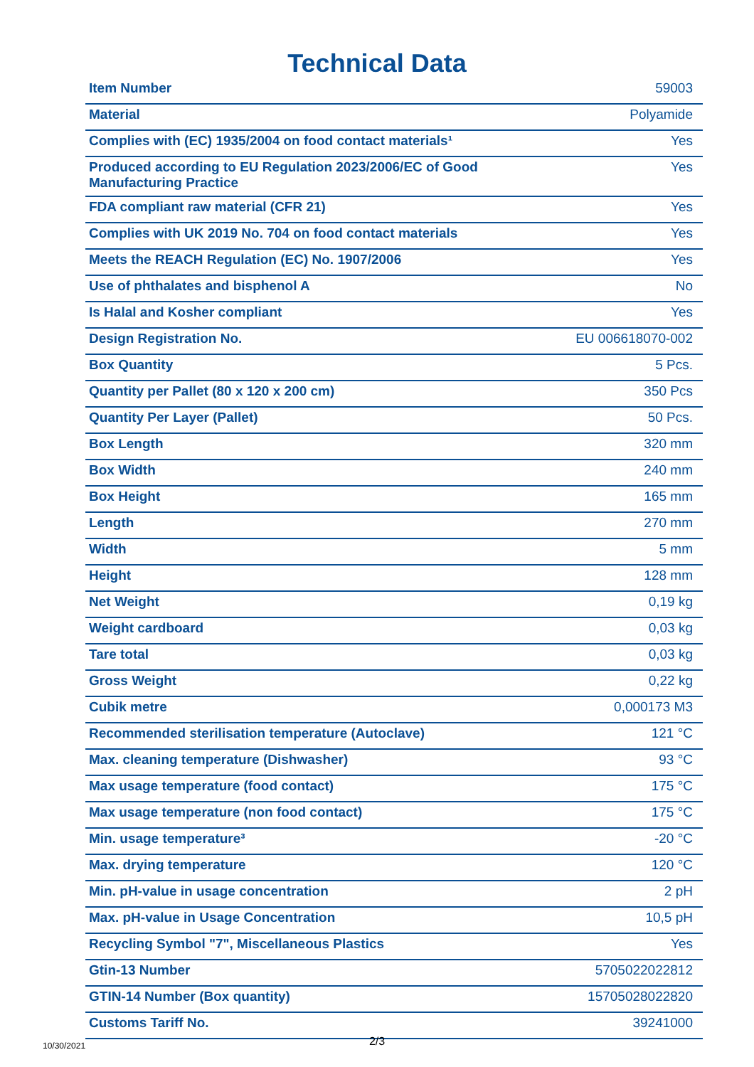Technical Data
| Item Number | 59003 |
| Material | Polyamide |
| Complies with (EC) 1935/2004 on food contact materials¹ | Yes |
| Produced according to EU Regulation 2023/2006/EC of Good Manufacturing Practice | Yes |
| FDA compliant raw material (CFR 21) | Yes |
| Complies with UK 2019 No. 704 on food contact materials | Yes |
| Meets the REACH Regulation (EC) No. 1907/2006 | Yes |
| Use of phthalates and bisphenol A | No |
| Is Halal and Kosher compliant | Yes |
| Design Registration No. | EU 006618070-002 |
| Box Quantity | 5 Pcs. |
| Quantity per Pallet (80 x 120 x 200 cm) | 350 Pcs |
| Quantity Per Layer (Pallet) | 50 Pcs. |
| Box Length | 320 mm |
| Box Width | 240 mm |
| Box Height | 165 mm |
| Length | 270 mm |
| Width | 5 mm |
| Height | 128 mm |
| Net Weight | 0,19 kg |
| Weight cardboard | 0,03 kg |
| Tare total | 0,03 kg |
| Gross Weight | 0,22 kg |
| Cubik metre | 0,000173 M3 |
| Recommended sterilisation temperature (Autoclave) | 121 °C |
| Max. cleaning temperature (Dishwasher) | 93 °C |
| Max usage temperature (food contact) | 175 °C |
| Max usage temperature (non food contact) | 175 °C |
| Min. usage temperature³ | -20 °C |
| Max. drying temperature | 120 °C |
| Min. pH-value in usage concentration | 2 pH |
| Max. pH-value in Usage Concentration | 10,5 pH |
| Recycling Symbol "7", Miscellaneous Plastics | Yes |
| Gtin-13 Number | 5705022022812 |
| GTIN-14 Number (Box quantity) | 15705028022820 |
| Customs Tariff No. | 39241000 |
10/30/2021
2/3